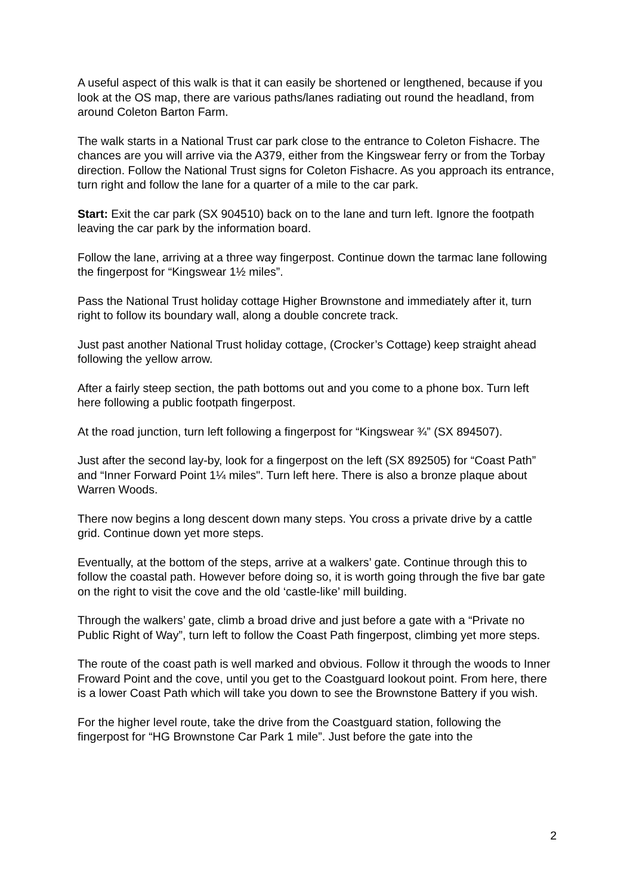A useful aspect of this walk is that it can easily be shortened or lengthened, because if you look at the OS map, there are various paths/lanes radiating out round the headland, from around Coleton Barton Farm.
The walk starts in a National Trust car park close to the entrance to Coleton Fishacre. The chances are you will arrive via the A379, either from the Kingswear ferry or from the Torbay direction. Follow the National Trust signs for Coleton Fishacre. As you approach its entrance, turn right and follow the lane for a quarter of a mile to the car park.
Start: Exit the car park (SX 904510) back on to the lane and turn left. Ignore the footpath leaving the car park by the information board.
Follow the lane, arriving at a three way fingerpost. Continue down the tarmac lane following the fingerpost for “Kingswear 1½ miles”.
Pass the National Trust holiday cottage Higher Brownstone and immediately after it, turn right to follow its boundary wall, along a double concrete track.
Just past another National Trust holiday cottage, (Crocker’s Cottage) keep straight ahead following the yellow arrow.
After a fairly steep section, the path bottoms out and you come to a phone box. Turn left here following a public footpath fingerpost.
At the road junction, turn left following a fingerpost for “Kingswear ¾” (SX 894507).
Just after the second lay-by, look for a fingerpost on the left (SX 892505) for “Coast Path” and “Inner Forward Point 1¼ miles". Turn left here. There is also a bronze plaque about Warren Woods.
There now begins a long descent down many steps. You cross a private drive by a cattle grid. Continue down yet more steps.
Eventually, at the bottom of the steps, arrive at a walkers’ gate. Continue through this to follow the coastal path. However before doing so, it is worth going through the five bar gate on the right to visit the cove and the old ‘castle-like’ mill building.
Through the walkers’ gate, climb a broad drive and just before a gate with a “Private no Public Right of Way”, turn left to follow the Coast Path fingerpost, climbing yet more steps.
The route of the coast path is well marked and obvious. Follow it through the woods to Inner Froward Point and the cove, until you get to the Coastguard lookout point. From here, there is a lower Coast Path which will take you down to see the Brownstone Battery if you wish.
For the higher level route, take the drive from the Coastguard station, following the fingerpost for “HG Brownstone Car Park 1 mile”. Just before the gate into the
2